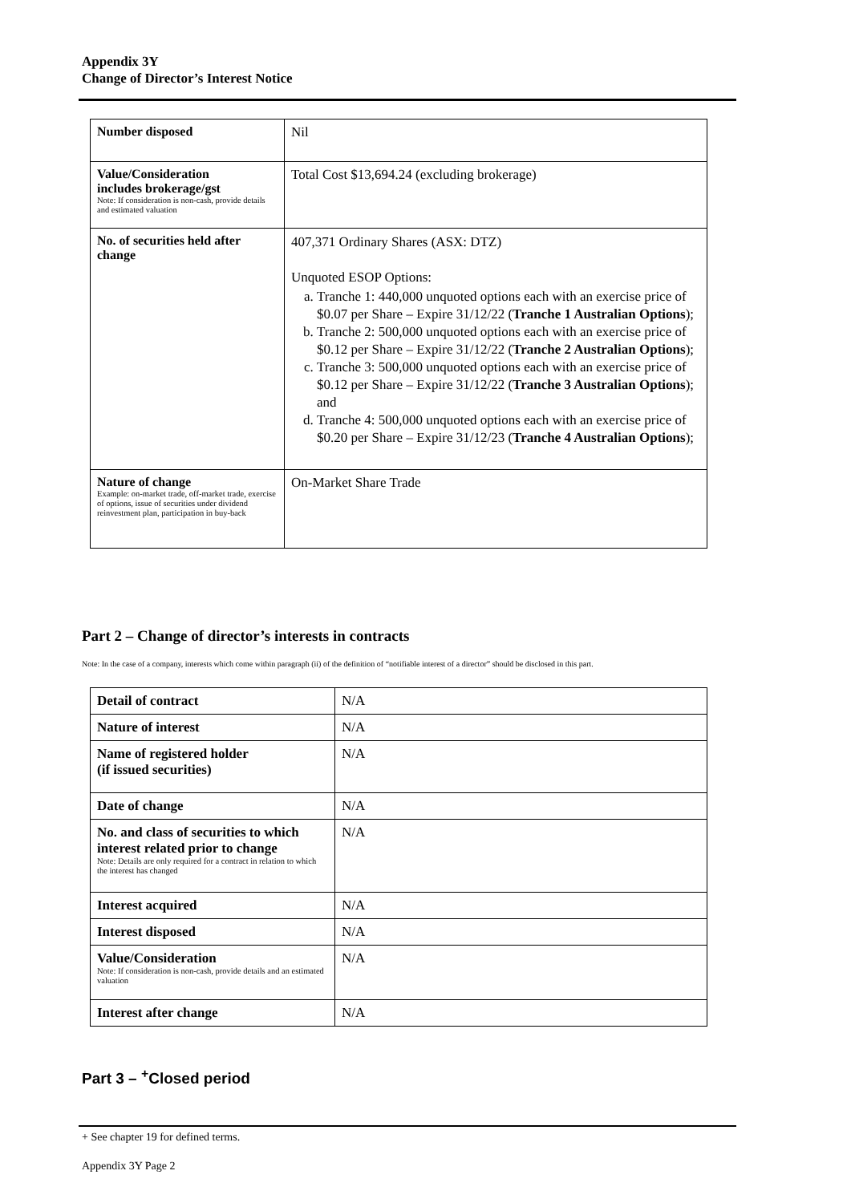Appendix 3Y
Change of Director’s Interest Notice
| Number disposed | Nil |
| Value/Consideration includes brokerage/gst Note: If consideration is non-cash, provide details and estimated valuation | Total Cost $13,694.24 (excluding brokerage) |
| No. of securities held after change | 407,371 Ordinary Shares (ASX: DTZ) Unquoted ESOP Options: a. Tranche 1: 440,000 unquoted options each with an exercise price of $0.07 per Share – Expire 31/12/22 ( Tranche 1 Australian Options ); b. Tranche 2: 500,000 unquoted options each with an exercise price of $0.12 per Share – Expire 31/12/22 ( Tranche 2 Australian Options ); c. Tranche 3: 500,000 unquoted options each with an exercise price of $0.12 per Share – Expire 31/12/22 ( Tranche 3 Australian Options ); and d. Tranche 4: 500,000 unquoted options each with an exercise price of $0.20 per Share – Expire 31/12/23 ( Tranche 4 Australian Options ); |
| Nature of change Example: on-market trade, off-market trade, exercise of options, issue of securities under dividend reinvestment plan, participation in buy-back | On-Market Share Trade |
Part 2 – Change of director’s interests in contracts
Note: In the case of a company, interests which come within paragraph (ii) of the definition of “notifiable interest of a director” should be disclosed in this part.
| Detail of contract | N/A |
| Nature of interest | N/A |
| Name of registered holder (if issued securities) | N/A |
| Date of change | N/A |
| No. and class of securities to which interest related prior to change Note: Details are only required for a contract in relation to which the interest has changed | N/A |
| Interest acquired | N/A |
| Interest disposed | N/A |
| Value/Consideration Note: If consideration is non-cash, provide details and an estimated valuation | N/A |
| Interest after change | N/A |
Part 3 – <sup>+</sup>Closed period
+ See chapter 19 for defined terms.
Appendix 3Y Page 2